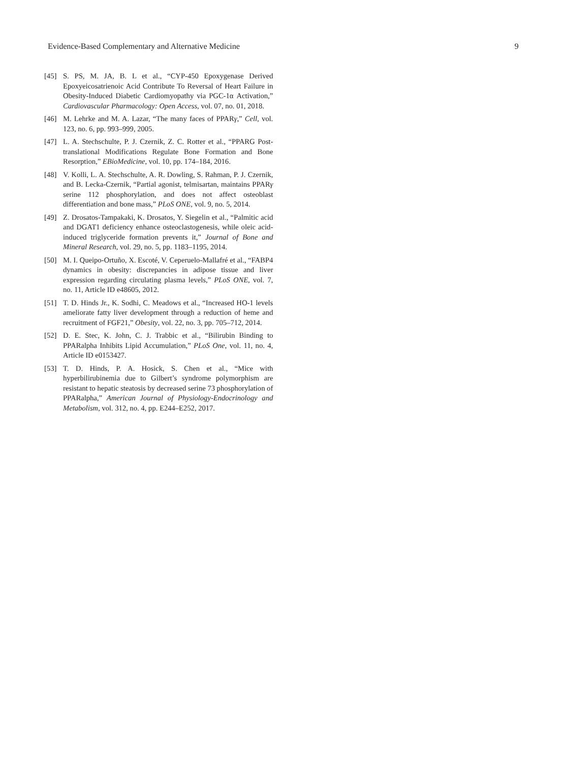Evidence-Based Complementary and Alternative Medicine 9
[45] S. PS, M. JA, B. L et al., “CYP-450 Epoxygenase Derived Epoxyeicosatrienoic Acid Contribute To Reversal of Heart Failure in Obesity-Induced Diabetic Cardiomyopathy via PGC-1α Activation,” Cardiovascular Pharmacology: Open Access, vol. 07, no. 01, 2018.
[46] M. Lehrke and M. A. Lazar, “The many faces of PPARγ,” Cell, vol. 123, no. 6, pp. 993–999, 2005.
[47] L. A. Stechschulte, P. J. Czernik, Z. C. Rotter et al., “PPARG Post-translational Modifications Regulate Bone Formation and Bone Resorption,” EBioMedicine, vol. 10, pp. 174–184, 2016.
[48] V. Kolli, L. A. Stechschulte, A. R. Dowling, S. Rahman, P. J. Czernik, and B. Lecka-Czernik, “Partial agonist, telmisartan, maintains PPARγ serine 112 phosphorylation, and does not affect osteoblast differentiation and bone mass,” PLoS ONE, vol. 9, no. 5, 2014.
[49] Z. Drosatos-Tampakaki, K. Drosatos, Y. Siegelin et al., “Palmitic acid and DGAT1 deficiency enhance osteoclastogenesis, while oleic acid-induced triglyceride formation prevents it,” Journal of Bone and Mineral Research, vol. 29, no. 5, pp. 1183–1195, 2014.
[50] M. I. Queipo-Ortuño, X. Escoté, V. Ceperuelo-Mallafré et al., “FABP4 dynamics in obesity: discrepancies in adipose tissue and liver expression regarding circulating plasma levels,” PLoS ONE, vol. 7, no. 11, Article ID e48605, 2012.
[51] T. D. Hinds Jr., K. Sodhi, C. Meadows et al., “Increased HO-1 levels ameliorate fatty liver development through a reduction of heme and recruitment of FGF21,” Obesity, vol. 22, no. 3, pp. 705–712, 2014.
[52] D. E. Stec, K. John, C. J. Trabbic et al., “Bilirubin Binding to PPARalpha Inhibits Lipid Accumulation,” PLoS One, vol. 11, no. 4, Article ID e0153427.
[53] T. D. Hinds, P. A. Hosick, S. Chen et al., “Mice with hyperbilirubinemia due to Gilbert’s syndrome polymorphism are resistant to hepatic steatosis by decreased serine 73 phosphorylation of PPARalpha,” American Journal of Physiology-Endocrinology and Metabolism, vol. 312, no. 4, pp. E244–E252, 2017.